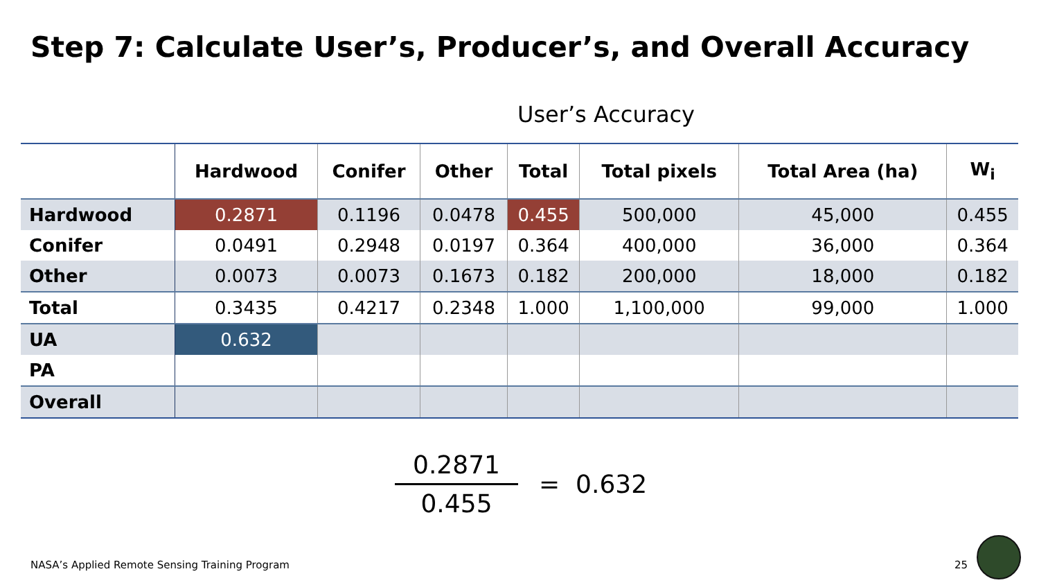Step 7: Calculate User’s, Producer’s, and Overall Accuracy
User’s Accuracy
| | Hardwood | Conifer | Other | Total | Total pixels | Total Area (ha) | W<sub>i</sub> |
| --- | --- | --- | --- | --- | --- | --- | --- |
| Hardwood | 0.2871 | 0.1196 | 0.0478 | 0.455 | 500,000 | 45,000 | 0.455 |
| Conifer | 0.0491 | 0.2948 | 0.0197 | 0.364 | 400,000 | 36,000 | 0.364 |
| Other | 0.0073 | 0.0073 | 0.1673 | 0.182 | 200,000 | 18,000 | 0.182 |
| Total | 0.3435 | 0.4217 | 0.2348 | 1.000 | 1,100,000 | 99,000 | 1.000 |
| UA | 0.632 | | | | | | |
| PA | | | | | | | |
| Overall | | | | | | | |
0.2871
0.455
= 0.632
NASA’s Applied Remote Sensing Training Program
25